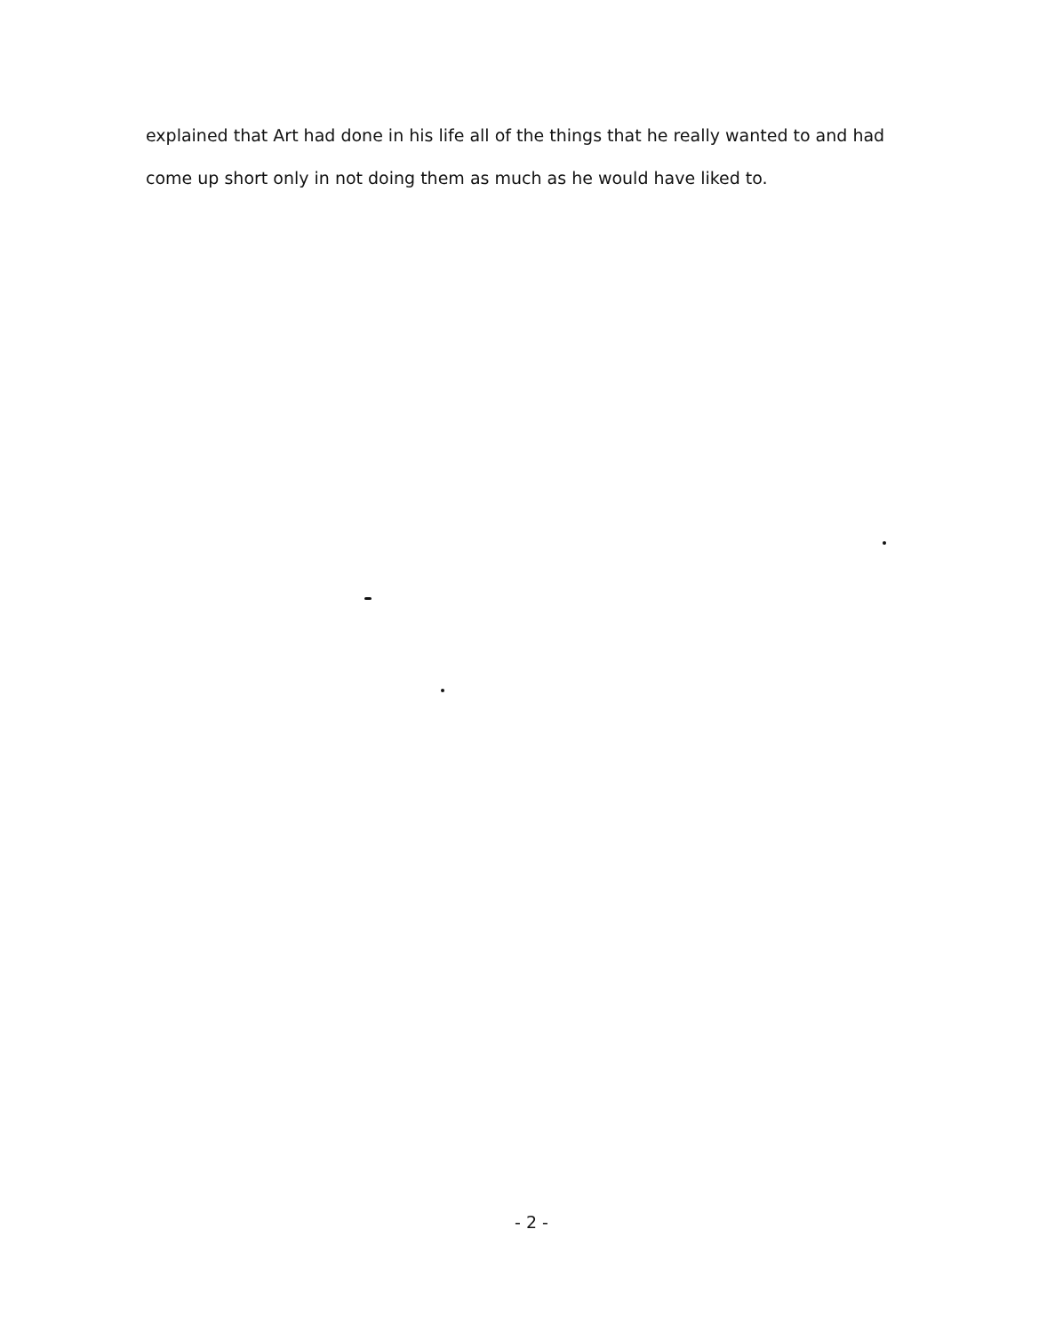explained that Art had done in his life all of the things that he really wanted to and had come up short only in not doing them as much as he would have liked to.
- 2 -